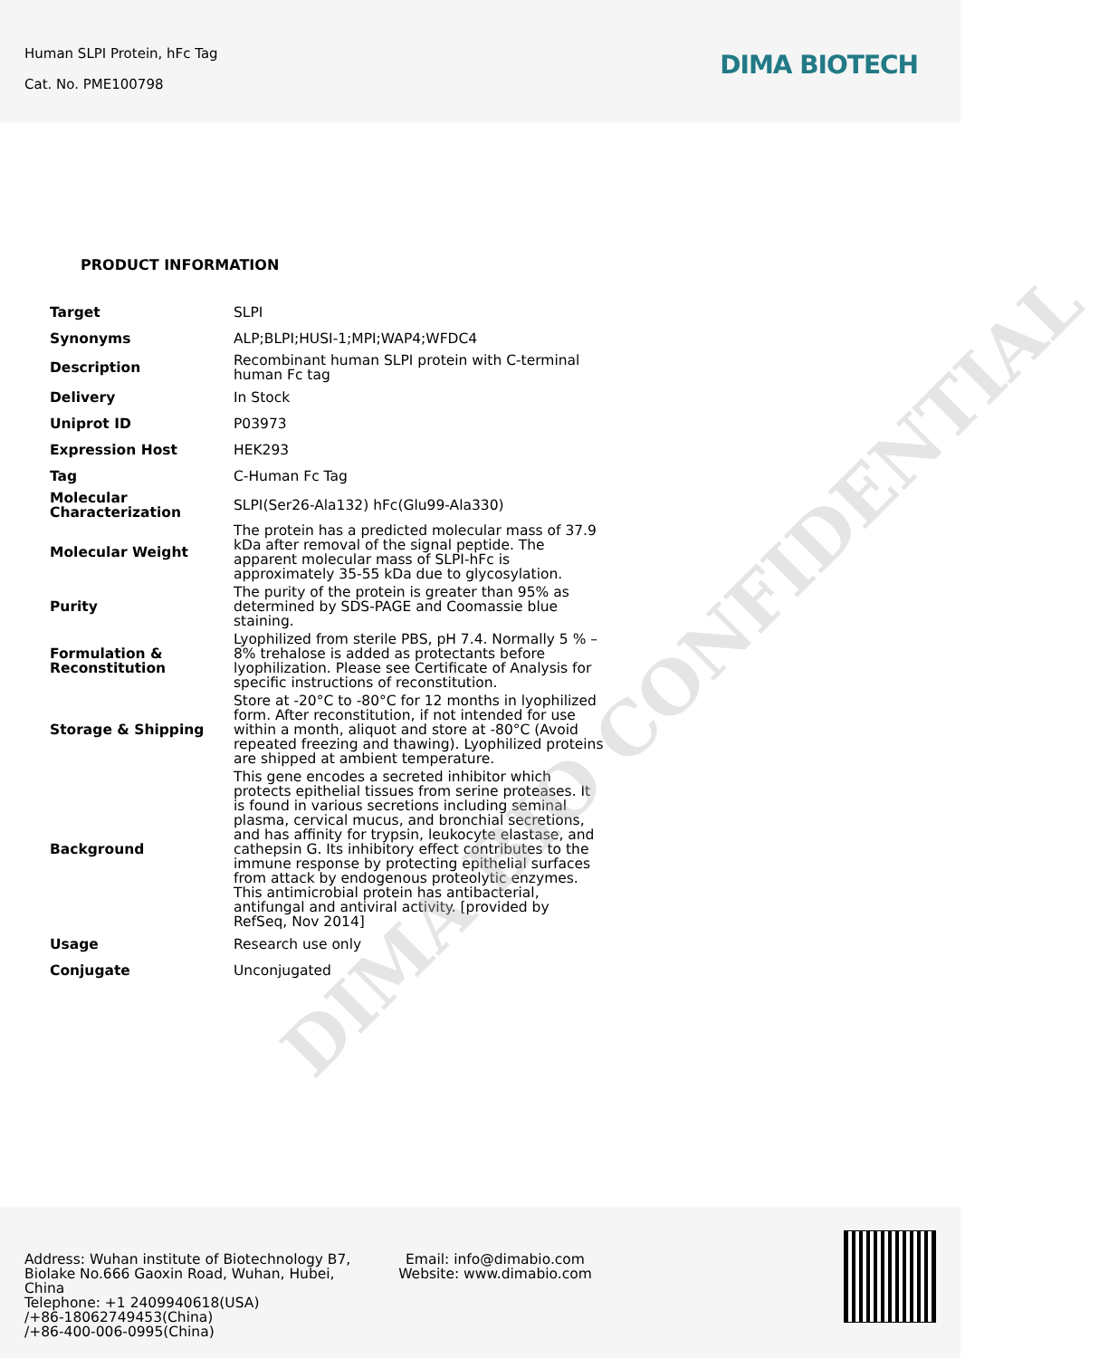DIMA BIO CONFIDENTIAL
Human SLPI Protein, hFc Tag
Cat. No. PME100798
DIMA BIOTECH
PRODUCT INFORMATION
| Target | SLPI |
| Synonyms | ALP;BLPI;HUSI-1;MPI;WAP4;WFDC4 |
| Description | Recombinant human SLPI protein with C-terminal human Fc tag |
| Delivery | In Stock |
| Uniprot ID | P03973 |
| Expression Host | HEK293 |
| Tag | C-Human Fc Tag |
| Molecular Characterization | SLPI(Ser26-Ala132) hFc(Glu99-Ala330) |
| Molecular Weight | The protein has a predicted molecular mass of 37.9 kDa after removal of the signal peptide. The apparent molecular mass of SLPI-hFc is approximately 35-55 kDa due to glycosylation. |
| Purity | The purity of the protein is greater than 95% as determined by SDS-PAGE and Coomassie blue staining. |
| Formulation & Reconstitution | Lyophilized from sterile PBS, pH 7.4. Normally 5 % – 8% trehalose is added as protectants before lyophilization. Please see Certificate of Analysis for specific instructions of reconstitution. |
| Storage & Shipping | Store at -20°C to -80°C for 12 months in lyophilized form. After reconstitution, if not intended for use within a month, aliquot and store at -80°C (Avoid repeated freezing and thawing). Lyophilized proteins are shipped at ambient temperature. |
| Background | This gene encodes a secreted inhibitor which protects epithelial tissues from serine proteases. It is found in various secretions including seminal plasma, cervical mucus, and bronchial secretions, and has affinity for trypsin, leukocyte elastase, and cathepsin G. Its inhibitory effect contributes to the immune response by protecting epithelial surfaces from attack by endogenous proteolytic enzymes. This antimicrobial protein has antibacterial, antifungal and antiviral activity. [provided by RefSeq, Nov 2014] |
| Usage | Research use only |
| Conjugate | Unconjugated |
Address: Wuhan institute of Biotechnology B7, Biolake No.666 Gaoxin Road, Wuhan, Hubei, China
Telephone: +1 2409940618(USA)
/+86-18062749453(China)
/+86-400-006-0995(China)
Email: info@dimabio.com
Website: www.dimabio.com